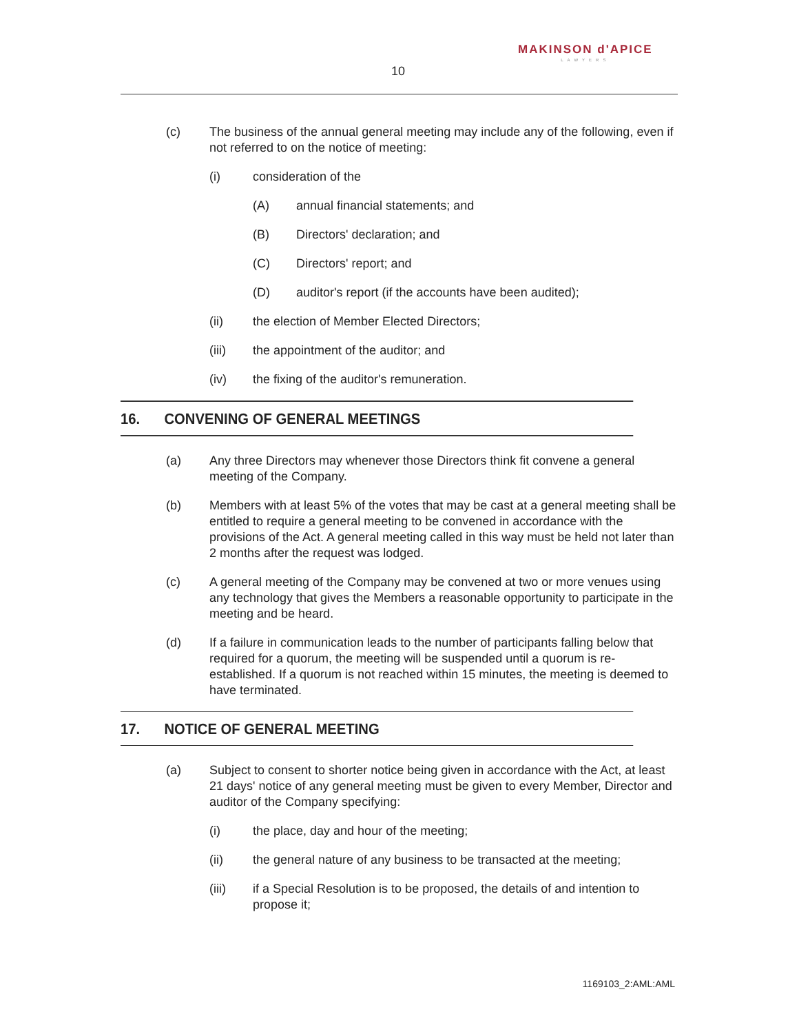MAKINSON d'APICE
LAWYERS
10
(c) The business of the annual general meeting may include any of the following, even if not referred to on the notice of meeting:
(i) consideration of the
(A) annual financial statements; and
(B) Directors' declaration; and
(C) Directors' report; and
(D) auditor's report (if the accounts have been audited);
(ii) the election of Member Elected Directors;
(iii) the appointment of the auditor; and
(iv) the fixing of the auditor's remuneration.
16. CONVENING OF GENERAL MEETINGS
(a) Any three Directors may whenever those Directors think fit convene a general meeting of the Company.
(b) Members with at least 5% of the votes that may be cast at a general meeting shall be entitled to require a general meeting to be convened in accordance with the provisions of the Act. A general meeting called in this way must be held not later than 2 months after the request was lodged.
(c) A general meeting of the Company may be convened at two or more venues using any technology that gives the Members a reasonable opportunity to participate in the meeting and be heard.
(d) If a failure in communication leads to the number of participants falling below that required for a quorum, the meeting will be suspended until a quorum is re-established. If a quorum is not reached within 15 minutes, the meeting is deemed to have terminated.
17. NOTICE OF GENERAL MEETING
(a) Subject to consent to shorter notice being given in accordance with the Act, at least 21 days' notice of any general meeting must be given to every Member, Director and auditor of the Company specifying:
(i) the place, day and hour of the meeting;
(ii) the general nature of any business to be transacted at the meeting;
(iii) if a Special Resolution is to be proposed, the details of and intention to propose it;
1169103_2:AML:AML